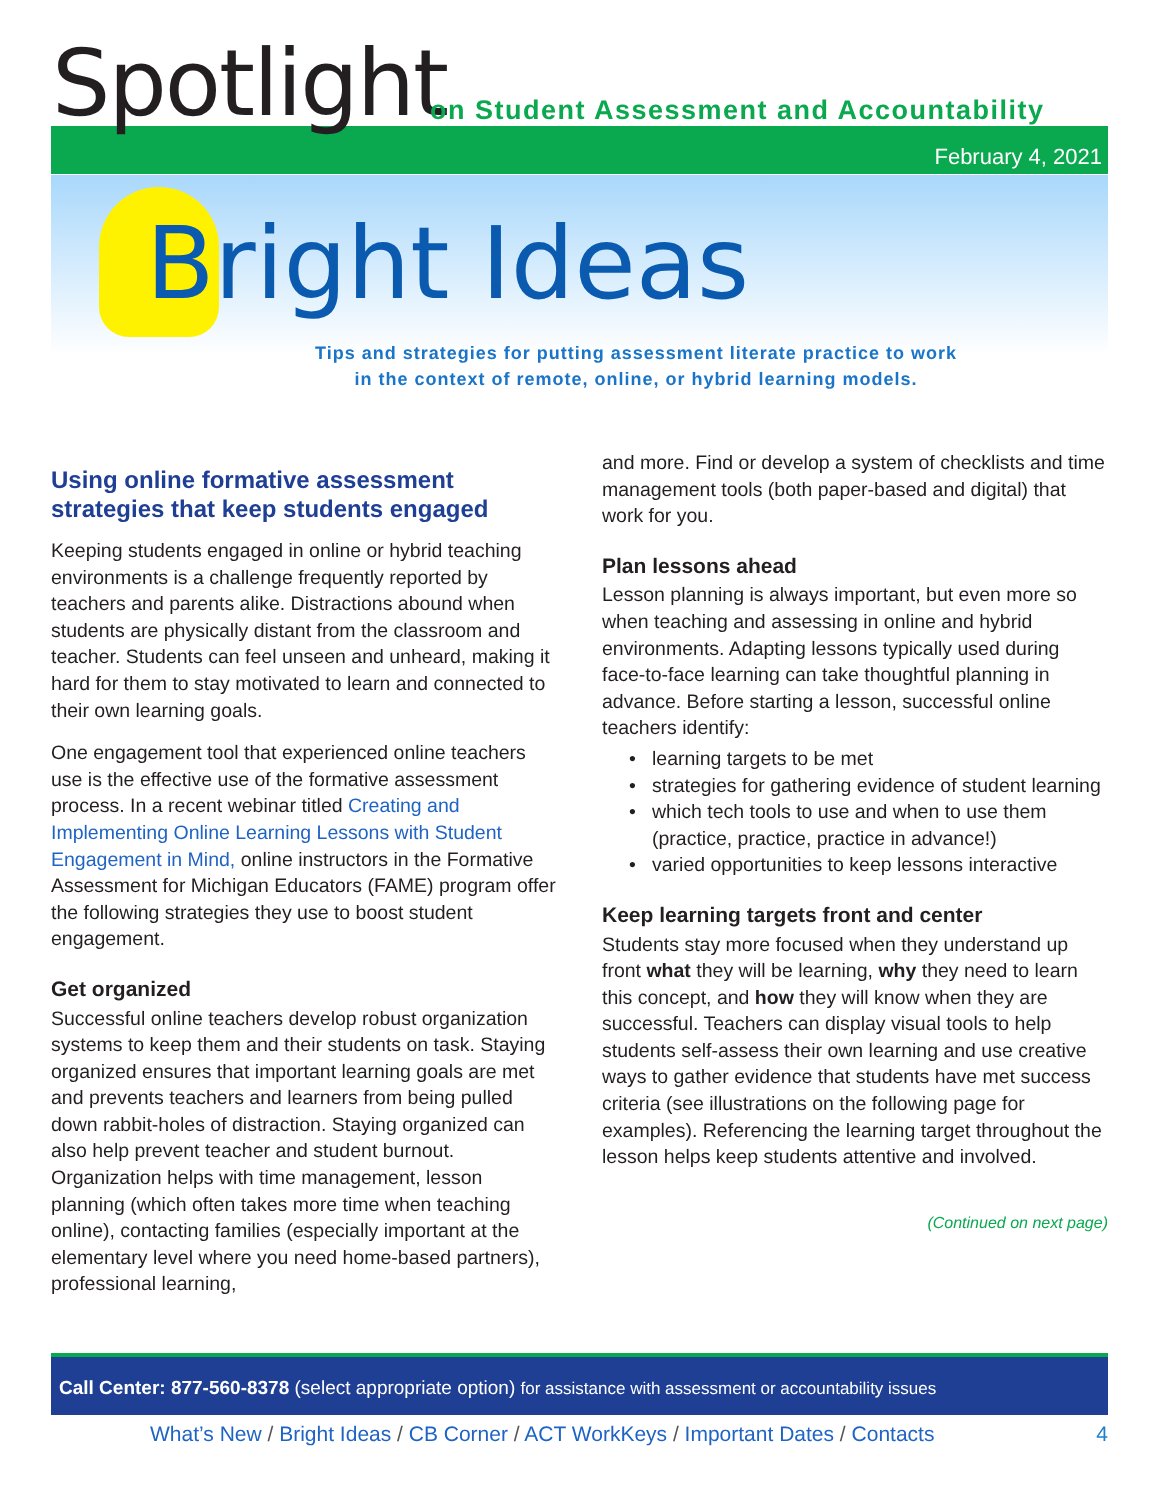Spotlight
on Student Assessment and Accountability
February 4, 2021
Bright Ideas
Tips and strategies for putting assessment literate practice to work
in the context of remote, online, or hybrid learning models.
Using online formative assessment strategies that keep students engaged
Keeping students engaged in online or hybrid teaching environments is a challenge frequently reported by teachers and parents alike. Distractions abound when students are physically distant from the classroom and teacher. Students can feel unseen and unheard, making it hard for them to stay motivated to learn and connected to their own learning goals.
One engagement tool that experienced online teachers use is the effective use of the formative assessment process. In a recent webinar titled Creating and Implementing Online Learning Lessons with Student Engagement in Mind, online instructors in the Formative Assessment for Michigan Educators (FAME) program offer the following strategies they use to boost student engagement.
Get organized
Successful online teachers develop robust organization systems to keep them and their students on task. Staying organized ensures that important learning goals are met and prevents teachers and learners from being pulled down rabbit-holes of distraction. Staying organized can also help prevent teacher and student burnout. Organization helps with time management, lesson planning (which often takes more time when teaching online), contacting families (especially important at the elementary level where you need home-based partners), professional learning,
and more. Find or develop a system of checklists and time management tools (both paper-based and digital) that work for you.
Plan lessons ahead
Lesson planning is always important, but even more so when teaching and assessing in online and hybrid environments. Adapting lessons typically used during face-to-face learning can take thoughtful planning in advance. Before starting a lesson, successful online teachers identify:
learning targets to be met
strategies for gathering evidence of student learning
which tech tools to use and when to use them (practice, practice, practice in advance!)
varied opportunities to keep lessons interactive
Keep learning targets front and center
Students stay more focused when they understand up front what they will be learning, why they need to learn this concept, and how they will know when they are successful. Teachers can display visual tools to help students self-assess their own learning and use creative ways to gather evidence that students have met success criteria (see illustrations on the following page for examples). Referencing the learning target throughout the lesson helps keep students attentive and involved.
(Continued on next page)
Call Center: 877-560-8378 (select appropriate option) for assistance with assessment or accountability issues
What’s New / Bright Ideas / CB Corner / ACT WorkKeys / Important Dates / Contacts 4